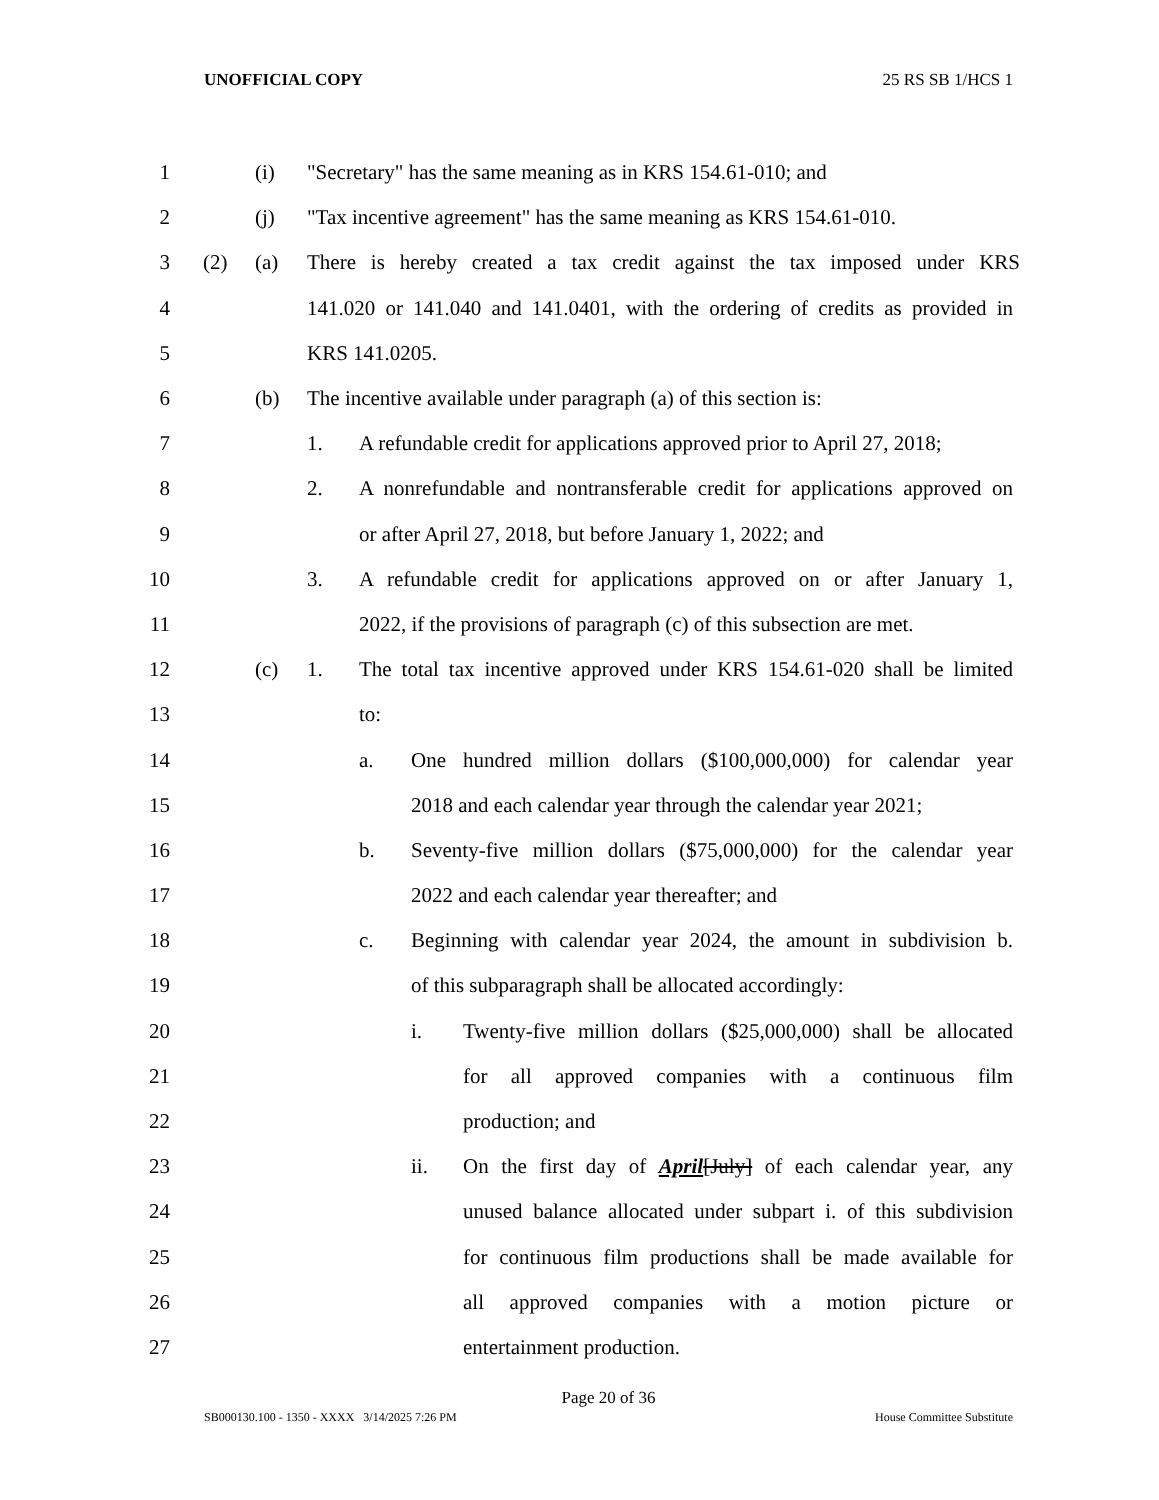UNOFFICIAL COPY 25 RS SB 1/HCS 1
1 (i) "Secretary" has the same meaning as in KRS 154.61-010; and
2 (j) "Tax incentive agreement" has the same meaning as KRS 154.61-010.
3 (2) (a) There is hereby created a tax credit against the tax imposed under KRS
4 141.020 or 141.040 and 141.0401, with the ordering of credits as provided in
5 KRS 141.0205.
6 (b) The incentive available under paragraph (a) of this section is:
7 1. A refundable credit for applications approved prior to April 27, 2018;
8 2. A nonrefundable and nontransferable credit for applications approved on
9 or after April 27, 2018, but before January 1, 2022; and
10 3. A refundable credit for applications approved on or after January 1,
11 2022, if the provisions of paragraph (c) of this subsection are met.
12 (c) 1. The total tax incentive approved under KRS 154.61-020 shall be limited
13 to:
14 a. One hundred million dollars ($100,000,000) for calendar year
15 2018 and each calendar year through the calendar year 2021;
16 b. Seventy-five million dollars ($75,000,000) for the calendar year
17 2022 and each calendar year thereafter; and
18 c. Beginning with calendar year 2024, the amount in subdivision b.
19 of this subparagraph shall be allocated accordingly:
20 i. Twenty-five million dollars ($25,000,000) shall be allocated
21 for all approved companies with a continuous film
22 production; and
23 ii. On the first day of April[July] of each calendar year, any
24 unused balance allocated under subpart i. of this subdivision
25 for continuous film productions shall be made available for
26 all approved companies with a motion picture or
27 entertainment production.
Page 20 of 36
SB000130.100 - 1350 - XXXX 3/14/2025 7:26 PM House Committee Substitute